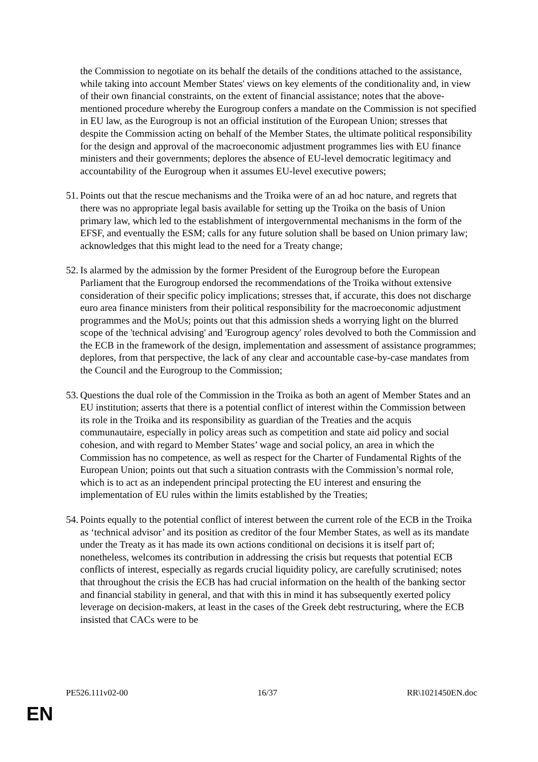the Commission to negotiate on its behalf the details of the conditions attached to the assistance, while taking into account Member States' views on key elements of the conditionality and, in view of their own financial constraints, on the extent of financial assistance; notes that the above-mentioned procedure whereby the Eurogroup confers a mandate on the Commission is not specified in EU law, as the Eurogroup is not an official institution of the European Union; stresses that despite the Commission acting on behalf of the Member States, the ultimate political responsibility for the design and approval of the macroeconomic adjustment programmes lies with EU finance ministers and their governments; deplores the absence of EU-level democratic legitimacy and accountability of the Eurogroup when it assumes EU-level executive powers;
51. Points out that the rescue mechanisms and the Troika were of an ad hoc nature, and regrets that there was no appropriate legal basis available for setting up the Troika on the basis of Union primary law, which led to the establishment of intergovernmental mechanisms in the form of the EFSF, and eventually the ESM; calls for any future solution shall be based on Union primary law; acknowledges that this might lead to the need for a Treaty change;
52. Is alarmed by the admission by the former President of the Eurogroup before the European Parliament that the Eurogroup endorsed the recommendations of the Troika without extensive consideration of their specific policy implications; stresses that, if accurate, this does not discharge euro area finance ministers from their political responsibility for the macroeconomic adjustment programmes and the MoUs; points out that this admission sheds a worrying light on the blurred scope of the 'technical advising' and 'Eurogroup agency' roles devolved to both the Commission and the ECB in the framework of the design, implementation and assessment of assistance programmes; deplores, from that perspective, the lack of any clear and accountable case-by-case mandates from the Council and the Eurogroup to the Commission;
53. Questions the dual role of the Commission in the Troika as both an agent of Member States and an EU institution; asserts that there is a potential conflict of interest within the Commission between its role in the Troika and its responsibility as guardian of the Treaties and the acquis communautaire, especially in policy areas such as competition and state aid policy and social cohesion, and with regard to Member States’ wage and social policy, an area in which the Commission has no competence, as well as respect for the Charter of Fundamental Rights of the European Union; points out that such a situation contrasts with the Commission’s normal role, which is to act as an independent principal protecting the EU interest and ensuring the implementation of EU rules within the limits established by the Treaties;
54. Points equally to the potential conflict of interest between the current role of the ECB in the Troika as ‘technical advisor’ and its position as creditor of the four Member States, as well as its mandate under the Treaty as it has made its own actions conditional on decisions it is itself part of; nonetheless, welcomes its contribution in addressing the crisis but requests that potential ECB conflicts of interest, especially as regards crucial liquidity policy, are carefully scrutinised; notes that throughout the crisis the ECB has had crucial information on the health of the banking sector and financial stability in general, and that with this in mind it has subsequently exerted policy leverage on decision-makers, at least in the cases of the Greek debt restructuring, where the ECB insisted that CACs were to be
PE526.111v02-00 16/37 RR\1021450EN.doc
EN